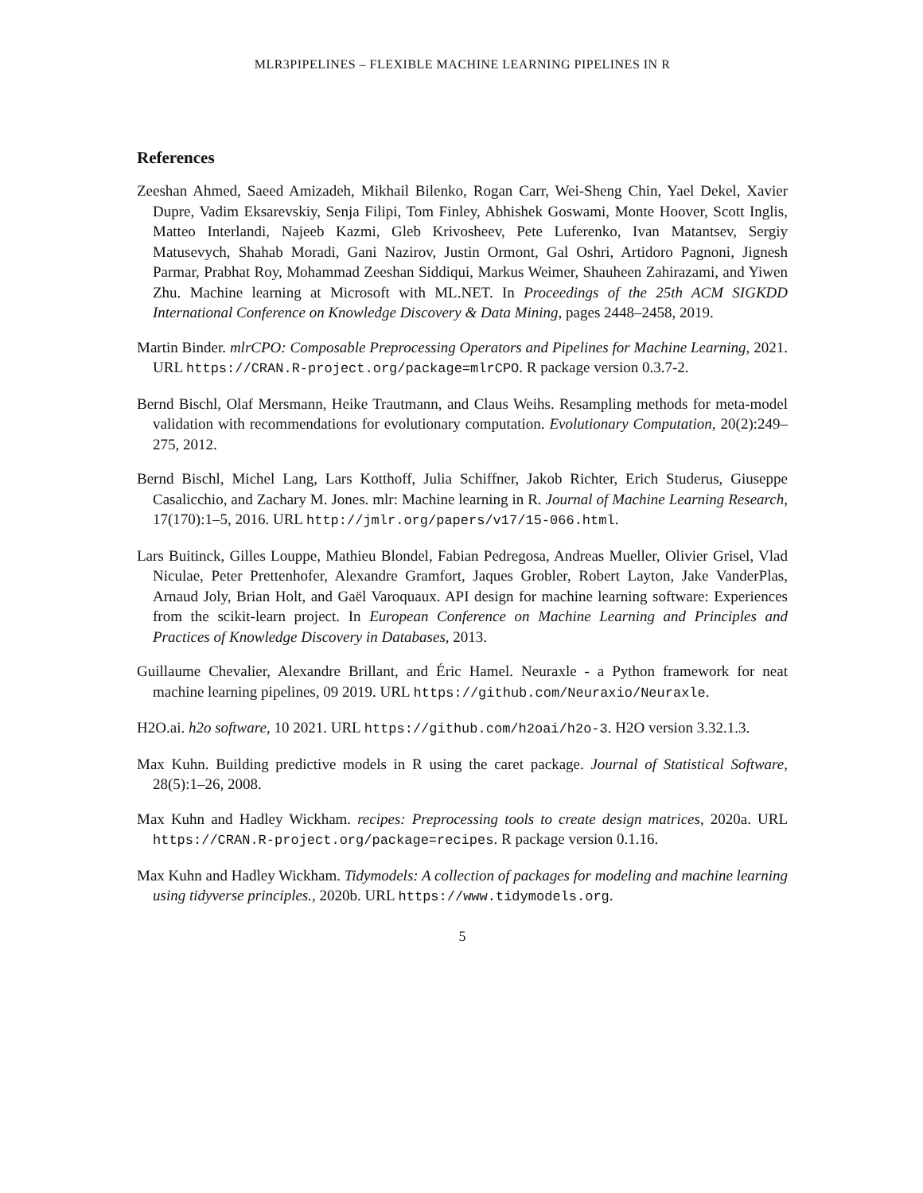MLR3PIPELINES – FLEXIBLE MACHINE LEARNING PIPELINES IN R
References
Zeeshan Ahmed, Saeed Amizadeh, Mikhail Bilenko, Rogan Carr, Wei-Sheng Chin, Yael Dekel, Xavier Dupre, Vadim Eksarevskiy, Senja Filipi, Tom Finley, Abhishek Goswami, Monte Hoover, Scott Inglis, Matteo Interlandi, Najeeb Kazmi, Gleb Krivosheev, Pete Luferenko, Ivan Matantsev, Sergiy Matusevych, Shahab Moradi, Gani Nazirov, Justin Ormont, Gal Oshri, Artidoro Pagnoni, Jignesh Parmar, Prabhat Roy, Mohammad Zeeshan Siddiqui, Markus Weimer, Shauheen Zahirazami, and Yiwen Zhu. Machine learning at Microsoft with ML.NET. In Proceedings of the 25th ACM SIGKDD International Conference on Knowledge Discovery & Data Mining, pages 2448–2458, 2019.
Martin Binder. mlrCPO: Composable Preprocessing Operators and Pipelines for Machine Learning, 2021. URL https://CRAN.R-project.org/package=mlrCPO. R package version 0.3.7-2.
Bernd Bischl, Olaf Mersmann, Heike Trautmann, and Claus Weihs. Resampling methods for meta-model validation with recommendations for evolutionary computation. Evolutionary Computation, 20(2):249–275, 2012.
Bernd Bischl, Michel Lang, Lars Kotthoff, Julia Schiffner, Jakob Richter, Erich Studerus, Giuseppe Casalicchio, and Zachary M. Jones. mlr: Machine learning in R. Journal of Machine Learning Research, 17(170):1–5, 2016. URL http://jmlr.org/papers/v17/15-066.html.
Lars Buitinck, Gilles Louppe, Mathieu Blondel, Fabian Pedregosa, Andreas Mueller, Olivier Grisel, Vlad Niculae, Peter Prettenhofer, Alexandre Gramfort, Jaques Grobler, Robert Layton, Jake VanderPlas, Arnaud Joly, Brian Holt, and Gaël Varoquaux. API design for machine learning software: Experiences from the scikit-learn project. In European Conference on Machine Learning and Principles and Practices of Knowledge Discovery in Databases, 2013.
Guillaume Chevalier, Alexandre Brillant, and Éric Hamel. Neuraxle - a Python framework for neat machine learning pipelines, 09 2019. URL https://github.com/Neuraxio/Neuraxle.
H2O.ai. h2o software, 10 2021. URL https://github.com/h2oai/h2o-3. H2O version 3.32.1.3.
Max Kuhn. Building predictive models in R using the caret package. Journal of Statistical Software, 28(5):1–26, 2008.
Max Kuhn and Hadley Wickham. recipes: Preprocessing tools to create design matrices, 2020a. URL https://CRAN.R-project.org/package=recipes. R package version 0.1.16.
Max Kuhn and Hadley Wickham. Tidymodels: A collection of packages for modeling and machine learning using tidyverse principles., 2020b. URL https://www.tidymodels.org.
5